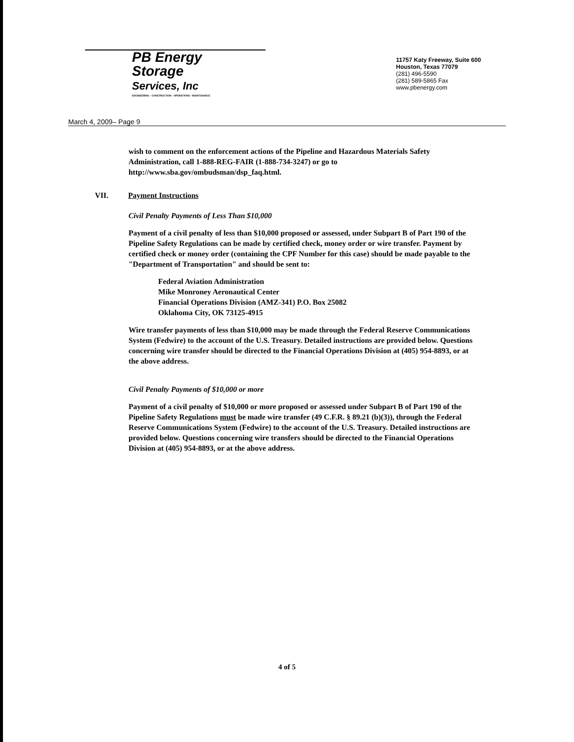PB Energy
Storage
Services, Inc
ENGINEERING · CONSTRUCTION · OPERATIONS · MAINTENANCE
11757 Katy Freeway, Suite 600
Houston, Texas 77079
(281) 496-5590
(281) 589-5865 Fax
www.pbenergy.com
March 4, 2009– Page 9
wish to comment on the enforcement actions of the Pipeline and Hazardous Materials Safety Administration, call 1-888-REG-FAIR (1-888-734-3247) or go to http://www.sba.gov/ombudsman/dsp_faq.html.
VII. Payment Instructions
Civil Penalty Payments of Less Than $10,000
Payment of a civil penalty of less than $10,000 proposed or assessed, under Subpart B of Part 190 of the Pipeline Safety Regulations can be made by certified check, money order or wire transfer. Payment by certified check or money order (containing the CPF Number for this case) should be made payable to the "Department of Transportation" and should be sent to:
Federal Aviation Administration
Mike Monroney Aeronautical Center
Financial Operations Division (AMZ-341) P.O. Box 25082
Oklahoma City, OK 73125-4915
Wire transfer payments of less than $10,000 may be made through the Federal Reserve Communications System (Fedwire) to the account of the U.S. Treasury. Detailed instructions are provided below. Questions concerning wire transfer should be directed to the Financial Operations Division at (405) 954-8893, or at the above address.
Civil Penalty Payments of $10,000 or more
Payment of a civil penalty of $10,000 or more proposed or assessed under Subpart B of Part 190 of the Pipeline Safety Regulations must be made wire transfer (49 C.F.R. § 89.21 (b)(3)), through the Federal Reserve Communications System (Fedwire) to the account of the U.S. Treasury. Detailed instructions are provided below. Questions concerning wire transfers should be directed to the Financial Operations Division at (405) 954-8893, or at the above address.
4 of 5